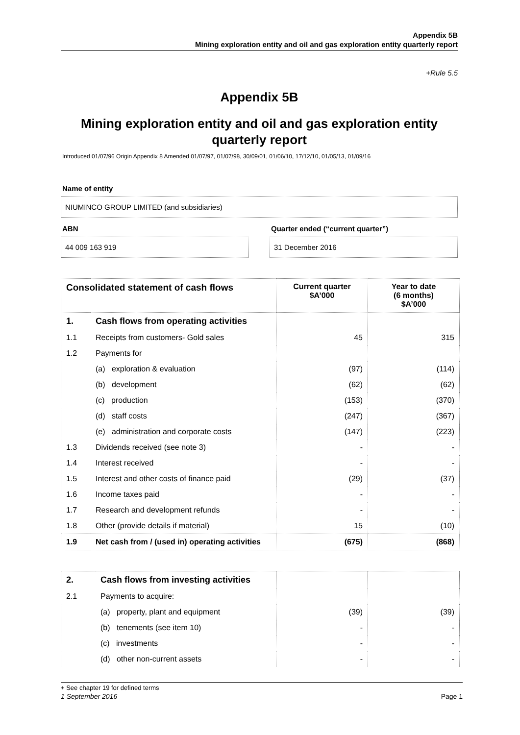Appendix 5B
Mining exploration entity and oil and gas exploration entity quarterly report
+Rule 5.5
Appendix 5B
Mining exploration entity and oil and gas exploration entity quarterly report
Introduced 01/07/96 Origin Appendix 8 Amended 01/07/97, 01/07/98, 30/09/01, 01/06/10, 17/12/10, 01/05/13, 01/09/16
Name of entity
NIUMINCO GROUP LIMITED (and subsidiaries)
ABN
44 009 163 919
Quarter ended (“current quarter”)
31 December 2016
| Consolidated statement of cash flows | | Current quarter $A’000 | Year to date (6 months) $A’000 |
| --- | --- | --- | --- |
| 1. | Cash flows from operating activities | | |
| 1.1 | Receipts from customers- Gold sales | 45 | 315 |
| 1.2 | Payments for | | |
| | (a) exploration & evaluation | (97) | (114) |
| | (b) development | (62) | (62) |
| | (c) production | (153) | (370) |
| | (d) staff costs | (247) | (367) |
| | (e) administration and corporate costs | (147) | (223) |
| 1.3 | Dividends received (see note 3) | - | - |
| 1.4 | Interest received | - | - |
| 1.5 | Interest and other costs of finance paid | (29) | (37) |
| 1.6 | Income taxes paid | - | - |
| 1.7 | Research and development refunds | - | - |
| 1.8 | Other (provide details if material) | 15 | (10) |
| 1.9 | Net cash from / (used in) operating activities | (675) | (868) |
| 2. | Cash flows from investing activities | | |
| 2.1 | Payments to acquire: | | |
| | (a) property, plant and equipment | (39) | (39) |
| | (b) tenements (see item 10) | - | - |
| | (c) investments | - | - |
| | (d) other non-current assets | - | - |
+ See chapter 19 for defined terms
1 September 2016 Page 1